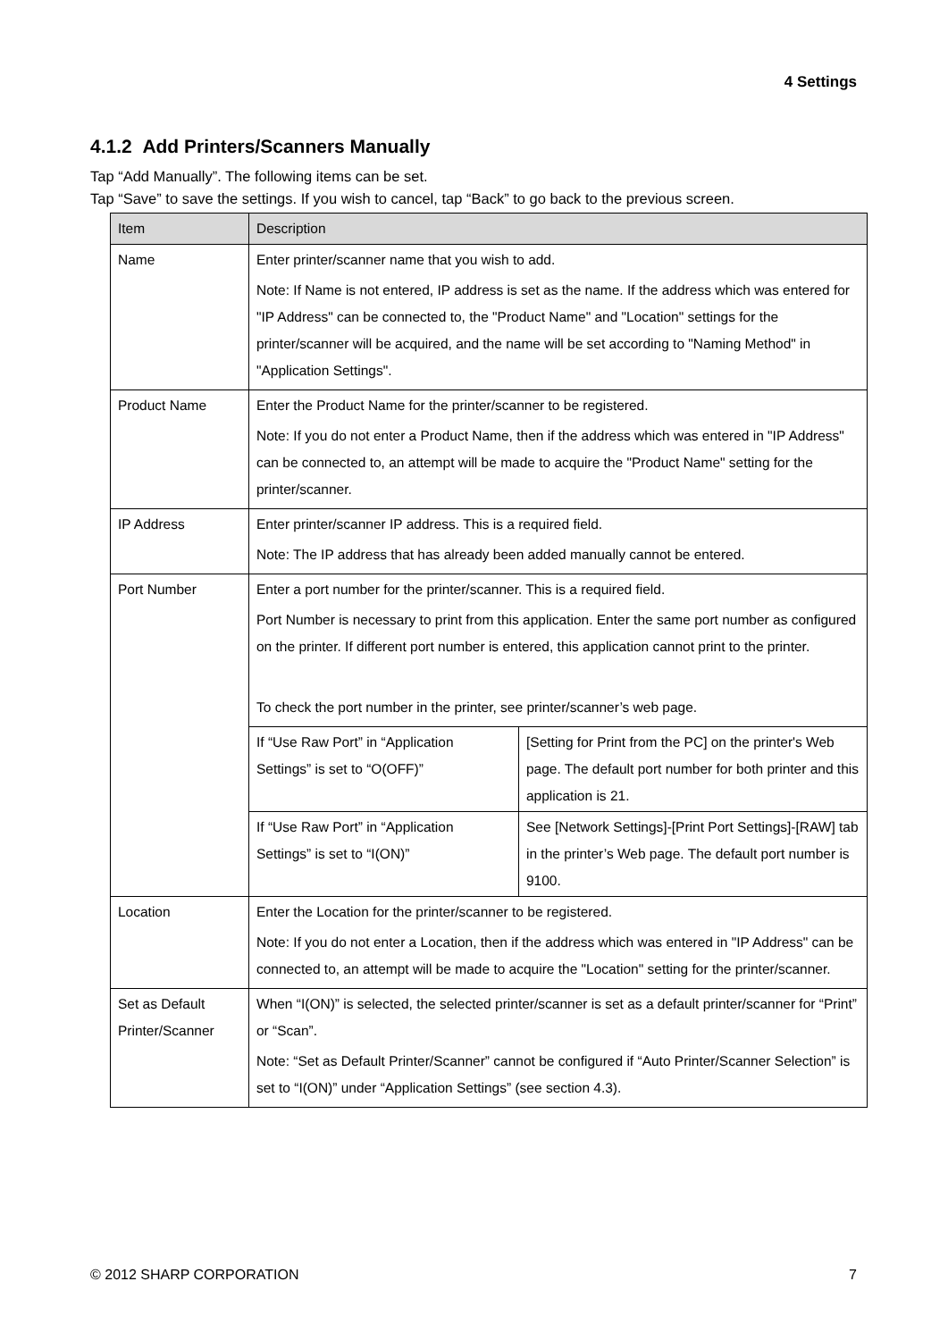4 Settings
4.1.2 Add Printers/Scanners Manually
Tap “Add Manually”. The following items can be set.
Tap “Save” to save the settings. If you wish to cancel, tap “Back” to go back to the previous screen.
| Item | Description | |
| --- | --- | --- |
| Name | Enter printer/scanner name that you wish to add. Note: If Name is not entered, IP address is set as the name. If the address which was entered for "IP Address" can be connected to, the "Product Name" and "Location" settings for the printer/scanner will be acquired, and the name will be set according to "Naming Method" in "Application Settings". | |
| Product Name | Enter the Product Name for the printer/scanner to be registered. Note: If you do not enter a Product Name, then if the address which was entered in "IP Address" can be connected to, an attempt will be made to acquire the "Product Name" setting for the printer/scanner. | |
| IP Address | Enter printer/scanner IP address. This is a required field. Note: The IP address that has already been added manually cannot be entered. | |
| Port Number | Enter a port number for the printer/scanner. This is a required field. Port Number is necessary to print from this application. Enter the same port number as configured on the printer. If different port number is entered, this application cannot print to the printer. To check the port number in the printer, see printer/scanner’s web page. | |
| | If “Use Raw Port” in “Application Settings” is set to “O(OFF)” | [Setting for Print from the PC] on the printer's Web page. The default port number for both printer and this application is 21. |
| | If “Use Raw Port” in “Application Settings” is set to “I(ON)” | See [Network Settings]-[Print Port Settings]-[RAW] tab in the printer’s Web page. The default port number is 9100. |
| Location | Enter the Location for the printer/scanner to be registered. Note: If you do not enter a Location, then if the address which was entered in "IP Address" can be connected to, an attempt will be made to acquire the "Location" setting for the printer/scanner. | |
| Set as Default Printer/Scanner | When “I(ON)” is selected, the selected printer/scanner is set as a default printer/scanner for “Print” or “Scan”. Note: “Set as Default Printer/Scanner” cannot be configured if “Auto Printer/Scanner Selection” is set to “I(ON)” under “Application Settings” (see section 4.3). | |
© 2012 SHARP CORPORATION 7